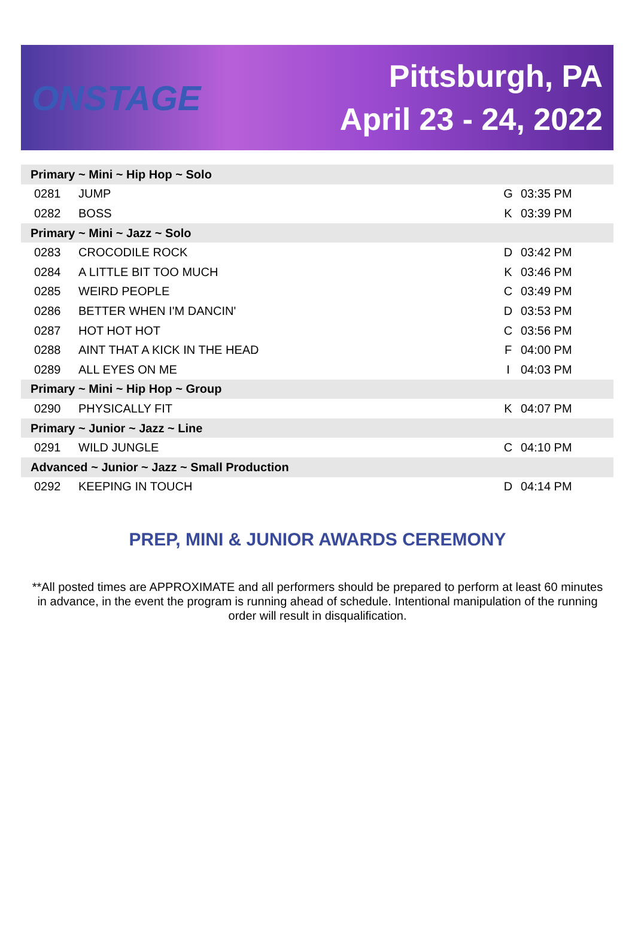ONSTAGE
Pittsburgh, PA
April 23 - 24, 2022
| Primary ~ Mini ~ Hip Hop ~ Solo | | | |
| 0281 | JUMP | G | 03:35 PM |
| 0282 | BOSS | K | 03:39 PM |
| Primary ~ Mini ~ Jazz ~ Solo | | | |
| 0283 | CROCODILE ROCK | D | 03:42 PM |
| 0284 | A LITTLE BIT TOO MUCH | K | 03:46 PM |
| 0285 | WEIRD PEOPLE | C | 03:49 PM |
| 0286 | BETTER WHEN I'M DANCIN' | D | 03:53 PM |
| 0287 | HOT HOT HOT | C | 03:56 PM |
| 0288 | AINT THAT A KICK IN THE HEAD | F | 04:00 PM |
| 0289 | ALL EYES ON ME | I | 04:03 PM |
| Primary ~ Mini ~ Hip Hop ~ Group | | | |
| 0290 | PHYSICALLY FIT | K | 04:07 PM |
| Primary ~ Junior ~ Jazz ~ Line | | | |
| 0291 | WILD JUNGLE | C | 04:10 PM |
| Advanced ~ Junior ~ Jazz ~ Small Production | | | |
| 0292 | KEEPING IN TOUCH | D | 04:14 PM |
PREP, MINI & JUNIOR AWARDS CEREMONY
**All posted times are APPROXIMATE and all performers should be prepared to perform at least 60 minutes in advance, in the event the program is running ahead of schedule. Intentional manipulation of the running order will result in disqualification.